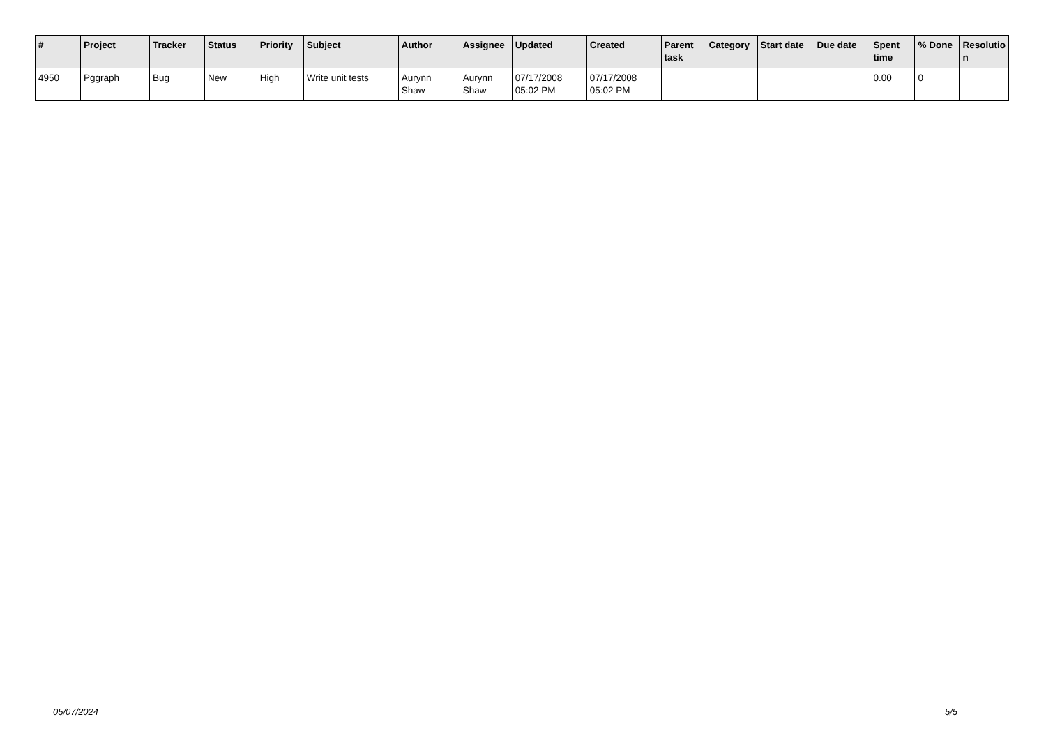| # | Project | Tracker | Status | Priority | Subject | Author | Assignee | Updated | Created | Parent task | Category | Start date | Due date | Spent time | % Done | Resolutio n |
| --- | --- | --- | --- | --- | --- | --- | --- | --- | --- | --- | --- | --- | --- | --- | --- | --- |
| 4950 | Pggraph | Bug | New | High | Write unit tests | Aurynn Shaw | Aurynn Shaw | 07/17/2008 05:02 PM | 07/17/2008 05:02 PM | | | | | 0.00 | 0 | |
05/07/2024 5/5